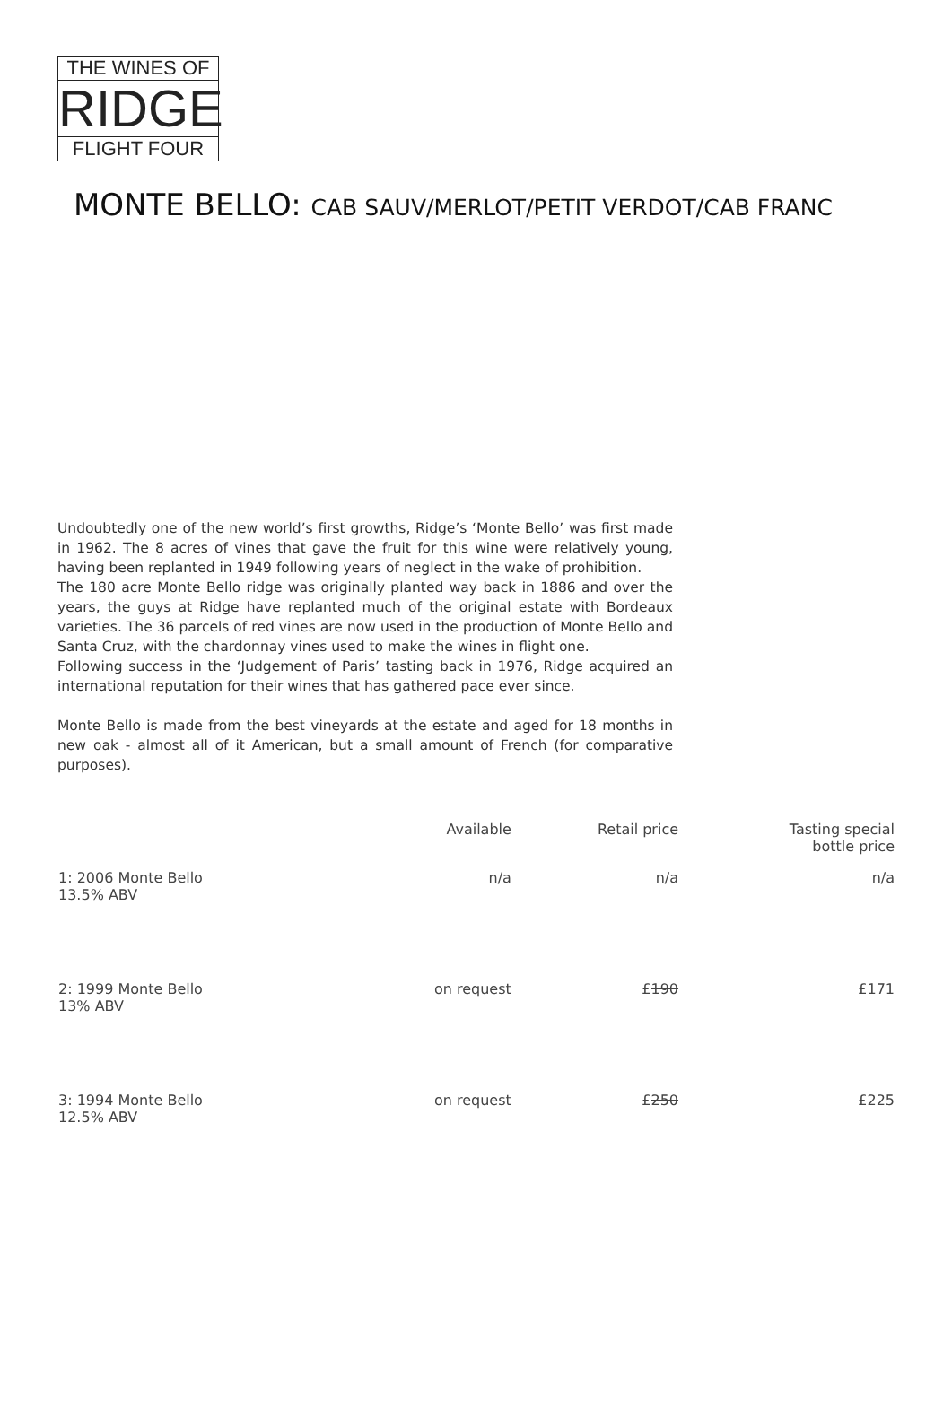THE WINES OF
RIDGE
FLIGHT FOUR
MONTE BELLO: CAB SAUV/MERLOT/PETIT VERDOT/CAB FRANC
Undoubtedly one of the new world’s first growths, Ridge’s ‘Monte Bello’ was first made in 1962. The 8 acres of vines that gave the fruit for this wine were relatively young, having been replanted in 1949 following years of neglect in the wake of prohibition.
The 180 acre Monte Bello ridge was originally planted way back in 1886 and over the years, the guys at Ridge have replanted much of the original estate with Bordeaux varieties. The 36 parcels of red vines are now used in the production of Monte Bello and Santa Cruz, with the chardonnay vines used to make the wines in flight one.
Following success in the ‘Judgement of Paris’ tasting back in 1976, Ridge acquired an international reputation for their wines that has gathered pace ever since.
Monte Bello is made from the best vineyards at the estate and aged for 18 months in new oak - almost all of it American, but a small amount of French (for comparative purposes).
| | Available | Retail price | Tasting special bottle price |
| --- | --- | --- | --- |
| 1: 2006 Monte Bello 13.5% ABV | n/a | n/a | n/a |
| 2: 1999 Monte Bello 13% ABV | on request | £ 190 | £171 |
| 3: 1994 Monte Bello 12.5% ABV | on request | £ 250 | £225 |